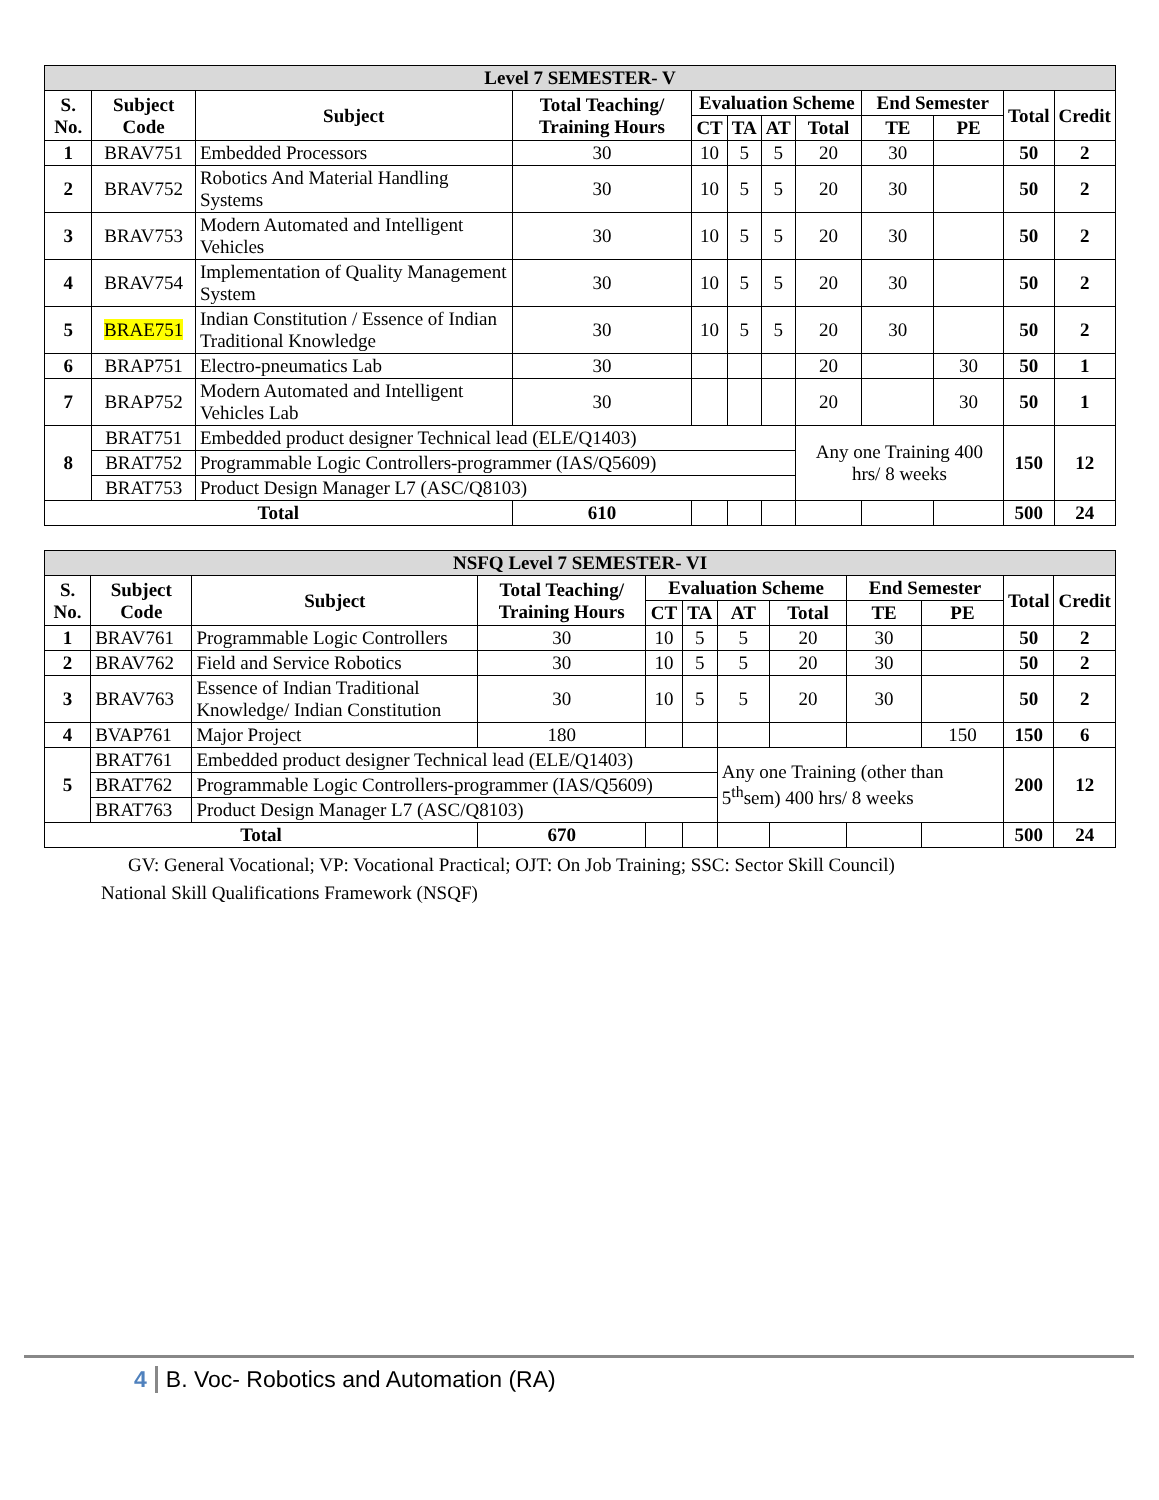| Level 7 SEMESTER- V | | | | | | | | | | | |
| --- | --- | --- | --- | --- | --- | --- | --- | --- | --- | --- | --- |
| S. No. | Subject Code | Subject | Total Teaching/ Training Hours | Evaluation Scheme | | | | End Semester | | Total | Credit |
| | | | | CT | TA | AT | Total | TE | PE | | |
| 1 | BRAV751 | Embedded Processors | 30 | 10 | 5 | 5 | 20 | 30 | | 50 | 2 |
| 2 | BRAV752 | Robotics And Material Handling Systems | 30 | 10 | 5 | 5 | 20 | 30 | | 50 | 2 |
| 3 | BRAV753 | Modern Automated and Intelligent Vehicles | 30 | 10 | 5 | 5 | 20 | 30 | | 50 | 2 |
| 4 | BRAV754 | Implementation of Quality Management System | 30 | 10 | 5 | 5 | 20 | 30 | | 50 | 2 |
| 5 | BRAE751 | Indian Constitution / Essence of Indian Traditional Knowledge | 30 | 10 | 5 | 5 | 20 | 30 | | 50 | 2 |
| 6 | BRAP751 | Electro-pneumatics Lab | 30 | | | | 20 | | 30 | 50 | 1 |
| 7 | BRAP752 | Modern Automated and Intelligent Vehicles Lab | 30 | | | | 20 | | 30 | 50 | 1 |
| 8 | BRAT751 | Embedded product designer Technical lead (ELE/Q1403) | | | | | Any one Training 400 hrs/ 8 weeks | | | 150 | 12 |
| | BRAT752 | Programmable Logic Controllers-programmer (IAS/Q5609) | | | | | | | | | |
| | BRAT753 | Product Design Manager L7 (ASC/Q8103) | | | | | | | | | |
| Total | | | 610 | | | | | | | 500 | 24 |
| NSFQ Level 7 SEMESTER- VI | | | | | | | | | | | |
| --- | --- | --- | --- | --- | --- | --- | --- | --- | --- | --- | --- |
| S. No. | Subject Code | Subject | Total Teaching/ Training Hours | Evaluation Scheme | | | | End Semester | | Total | Credit |
| | | | | CT | TA | AT | Total | TE | PE | | |
| 1 | BRAV761 | Programmable Logic Controllers | 30 | 10 | 5 | 5 | 20 | 30 | | 50 | 2 |
| 2 | BRAV762 | Field and Service Robotics | 30 | 10 | 5 | 5 | 20 | 30 | | 50 | 2 |
| 3 | BRAV763 | Essence of Indian Traditional Knowledge/ Indian Constitution | 30 | 10 | 5 | 5 | 20 | 30 | | 50 | 2 |
| 4 | BVAP761 | Major Project | 180 | | | | | | 150 | 150 | 6 |
| 5 | BRAT761 | Embedded product designer Technical lead (ELE/Q1403) | | | | Any one Training (other than 5<sup>th</sup>sem) 400 hrs/ 8 weeks | | | | 200 | 12 |
| | BRAT762 | Programmable Logic Controllers-programmer (IAS/Q5609) | | | | | | | | | |
| | BRAT763 | Product Design Manager L7 (ASC/Q8103) | | | | | | | | | |
| Total | | | 670 | | | | | | | 500 | 24 |
GV: General Vocational; VP: Vocational Practical; OJT: On Job Training; SSC: Sector Skill Council)
National Skill Qualifications Framework (NSQF)
4 B. Voc- Robotics and Automation (RA)